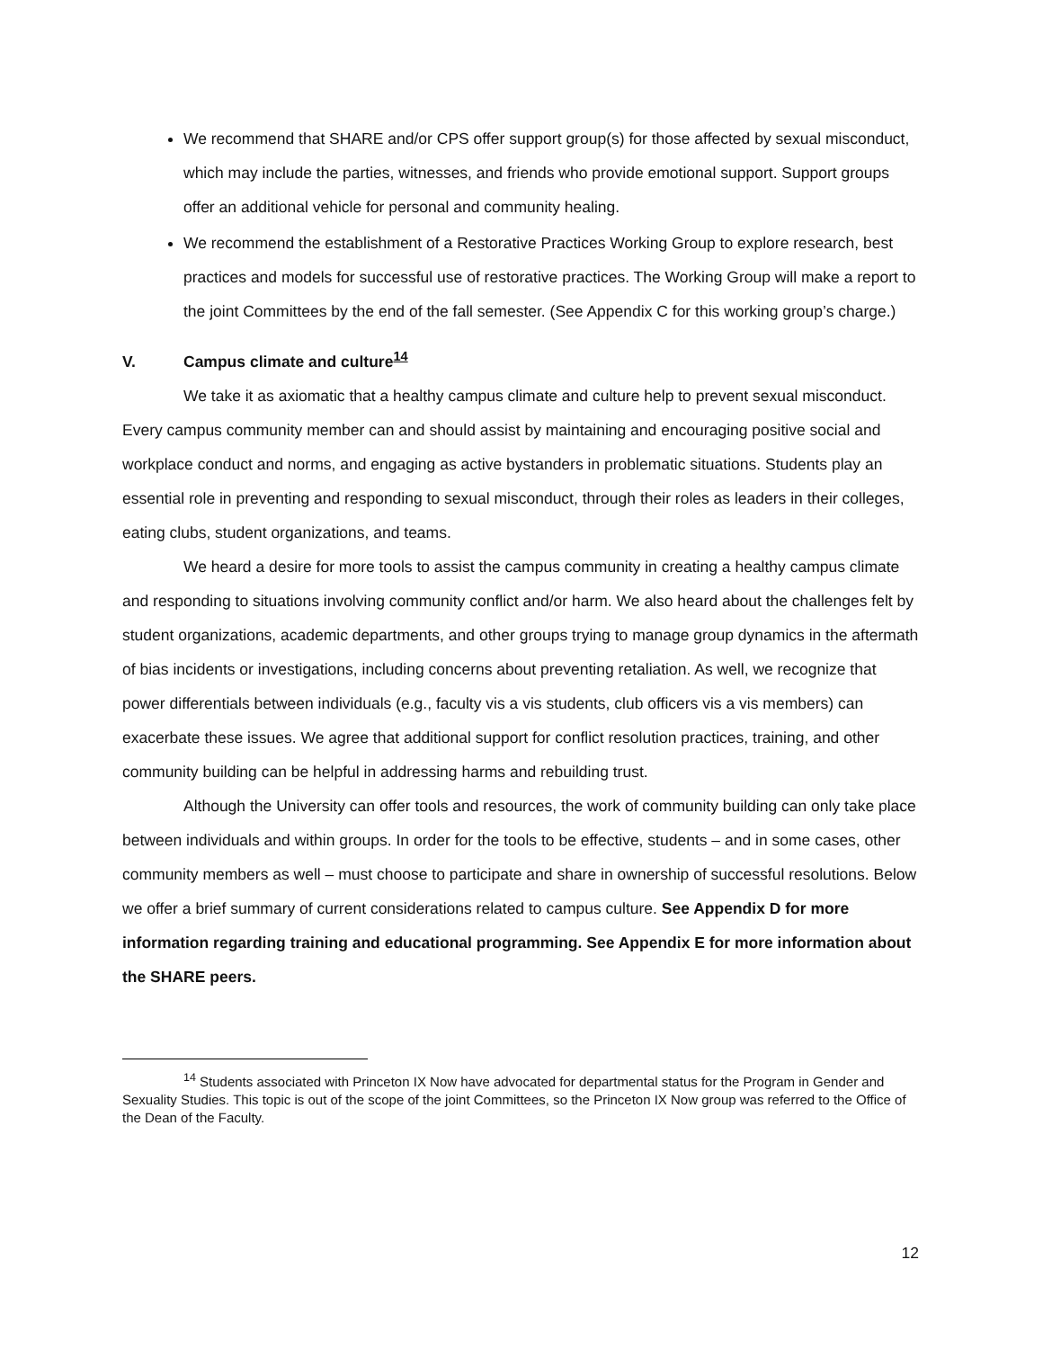We recommend that SHARE and/or CPS offer support group(s) for those affected by sexual misconduct, which may include the parties, witnesses, and friends who provide emotional support. Support groups offer an additional vehicle for personal and community healing.
We recommend the establishment of a Restorative Practices Working Group to explore research, best practices and models for successful use of restorative practices. The Working Group will make a report to the joint Committees by the end of the fall semester. (See Appendix C for this working group’s charge.)
V. Campus climate and culture<sup>14</sup>
We take it as axiomatic that a healthy campus climate and culture help to prevent sexual misconduct. Every campus community member can and should assist by maintaining and encouraging positive social and workplace conduct and norms, and engaging as active bystanders in problematic situations. Students play an essential role in preventing and responding to sexual misconduct, through their roles as leaders in their colleges, eating clubs, student organizations, and teams.
We heard a desire for more tools to assist the campus community in creating a healthy campus climate and responding to situations involving community conflict and/or harm. We also heard about the challenges felt by student organizations, academic departments, and other groups trying to manage group dynamics in the aftermath of bias incidents or investigations, including concerns about preventing retaliation. As well, we recognize that power differentials between individuals (e.g., faculty vis a vis students, club officers vis a vis members) can exacerbate these issues. We agree that additional support for conflict resolution practices, training, and other community building can be helpful in addressing harms and rebuilding trust.
Although the University can offer tools and resources, the work of community building can only take place between individuals and within groups. In order for the tools to be effective, students – and in some cases, other community members as well – must choose to participate and share in ownership of successful resolutions. Below we offer a brief summary of current considerations related to campus culture. See Appendix D for more information regarding training and educational programming. See Appendix E for more information about the SHARE peers.
<sup>14</sup> Students associated with Princeton IX Now have advocated for departmental status for the Program in Gender and Sexuality Studies. This topic is out of the scope of the joint Committees, so the Princeton IX Now group was referred to the Office of the Dean of the Faculty.
12